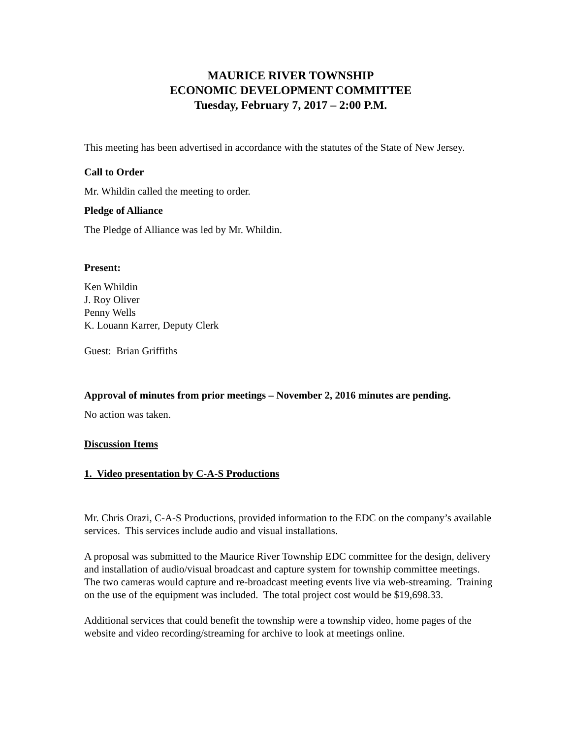MAURICE RIVER TOWNSHIP
ECONOMIC DEVELOPMENT COMMITTEE
Tuesday, February 7, 2017 – 2:00 P.M.
This meeting has been advertised in accordance with the statutes of the State of New Jersey.
Call to Order
Mr. Whildin called the meeting to order.
Pledge of Alliance
The Pledge of Alliance was led by Mr. Whildin.
Present:
Ken Whildin
J. Roy Oliver
Penny Wells
K. Louann Karrer, Deputy Clerk
Guest: Brian Griffiths
Approval of minutes from prior meetings – November 2, 2016 minutes are pending.
No action was taken.
Discussion Items
1. Video presentation by C-A-S Productions
Mr. Chris Orazi, C-A-S Productions, provided information to the EDC on the company’s available services. This services include audio and visual installations.
A proposal was submitted to the Maurice River Township EDC committee for the design, delivery and installation of audio/visual broadcast and capture system for township committee meetings. The two cameras would capture and re-broadcast meeting events live via web-streaming. Training on the use of the equipment was included. The total project cost would be $19,698.33.
Additional services that could benefit the township were a township video, home pages of the website and video recording/streaming for archive to look at meetings online.